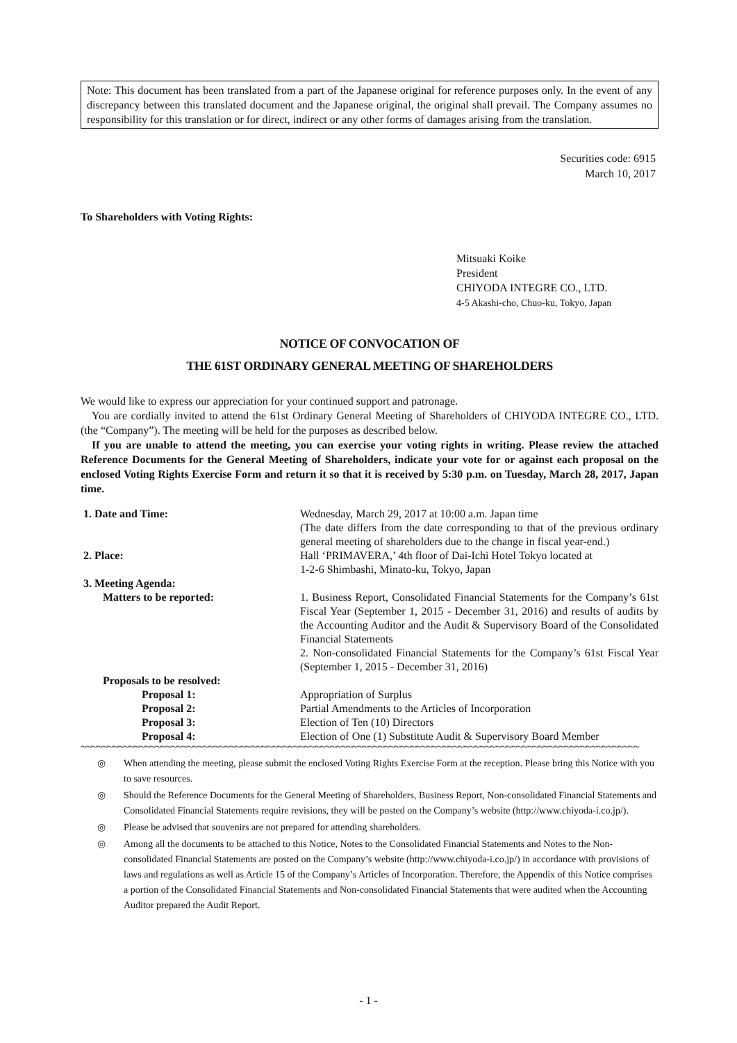Note: This document has been translated from a part of the Japanese original for reference purposes only. In the event of any discrepancy between this translated document and the Japanese original, the original shall prevail. The Company assumes no responsibility for this translation or for direct, indirect or any other forms of damages arising from the translation.
Securities code: 6915
March 10, 2017
To Shareholders with Voting Rights:
Mitsuaki Koike
President
CHIYODA INTEGRE CO., LTD.
4-5 Akashi-cho, Chuo-ku, Tokyo, Japan
NOTICE OF CONVOCATION OF
THE 61ST ORDINARY GENERAL MEETING OF SHAREHOLDERS
We would like to express our appreciation for your continued support and patronage.
You are cordially invited to attend the 61st Ordinary General Meeting of Shareholders of CHIYODA INTEGRE CO., LTD. (the “Company”). The meeting will be held for the purposes as described below.
If you are unable to attend the meeting, you can exercise your voting rights in writing. Please review the attached Reference Documents for the General Meeting of Shareholders, indicate your vote for or against each proposal on the enclosed Voting Rights Exercise Form and return it so that it is received by 5:30 p.m. on Tuesday, March 28, 2017, Japan time.
| 1. Date and Time: | Wednesday, March 29, 2017 at 10:00 a.m. Japan time (The date differs from the date corresponding to that of the previous ordinary general meeting of shareholders due to the change in fiscal year-end.) |
| 2. Place: | Hall ‘PRIMAVERA,’ 4th floor of Dai-Ichi Hotel Tokyo located at 1-2-6 Shimbashi, Minato-ku, Tokyo, Japan |
| 3. Meeting Agenda: | |
| Matters to be reported: | 1. Business Report, Consolidated Financial Statements for the Company’s 61st Fiscal Year (September 1, 2015 - December 31, 2016) and results of audits by the Accounting Auditor and the Audit & Supervisory Board of the Consolidated Financial Statements 2. Non-consolidated Financial Statements for the Company’s 61st Fiscal Year (September 1, 2015 - December 31, 2016) |
| Proposals to be resolved: | |
| Proposal 1: | Appropriation of Surplus |
| Proposal 2: | Partial Amendments to the Articles of Incorporation |
| Proposal 3: | Election of Ten (10) Directors |
| Proposal 4: | Election of One (1) Substitute Audit & Supervisory Board Member |
~~~~~~~~~~~~~~~~~~~~~~~~~~~~~~~~~~~~~~~~~~~~~~~~~~~~~~~~~~~~~~~~~~~~~~~~~~~~~~~~~~~~~~~~~~~~~~~~~~~~~~~~~
◎ When attending the meeting, please submit the enclosed Voting Rights Exercise Form at the reception. Please bring this Notice with you to save resources.
◎ Should the Reference Documents for the General Meeting of Shareholders, Business Report, Non-consolidated Financial Statements and Consolidated Financial Statements require revisions, they will be posted on the Company’s website (http://www.chiyoda-i.co.jp/).
◎ Please be advised that souvenirs are not prepared for attending shareholders.
◎ Among all the documents to be attached to this Notice, Notes to the Consolidated Financial Statements and Notes to the Non-consolidated Financial Statements are posted on the Company’s website (http://www.chiyoda-i.co.jp/) in accordance with provisions of laws and regulations as well as Article 15 of the Company’s Articles of Incorporation. Therefore, the Appendix of this Notice comprises a portion of the Consolidated Financial Statements and Non-consolidated Financial Statements that were audited when the Accounting Auditor prepared the Audit Report.
- 1 -